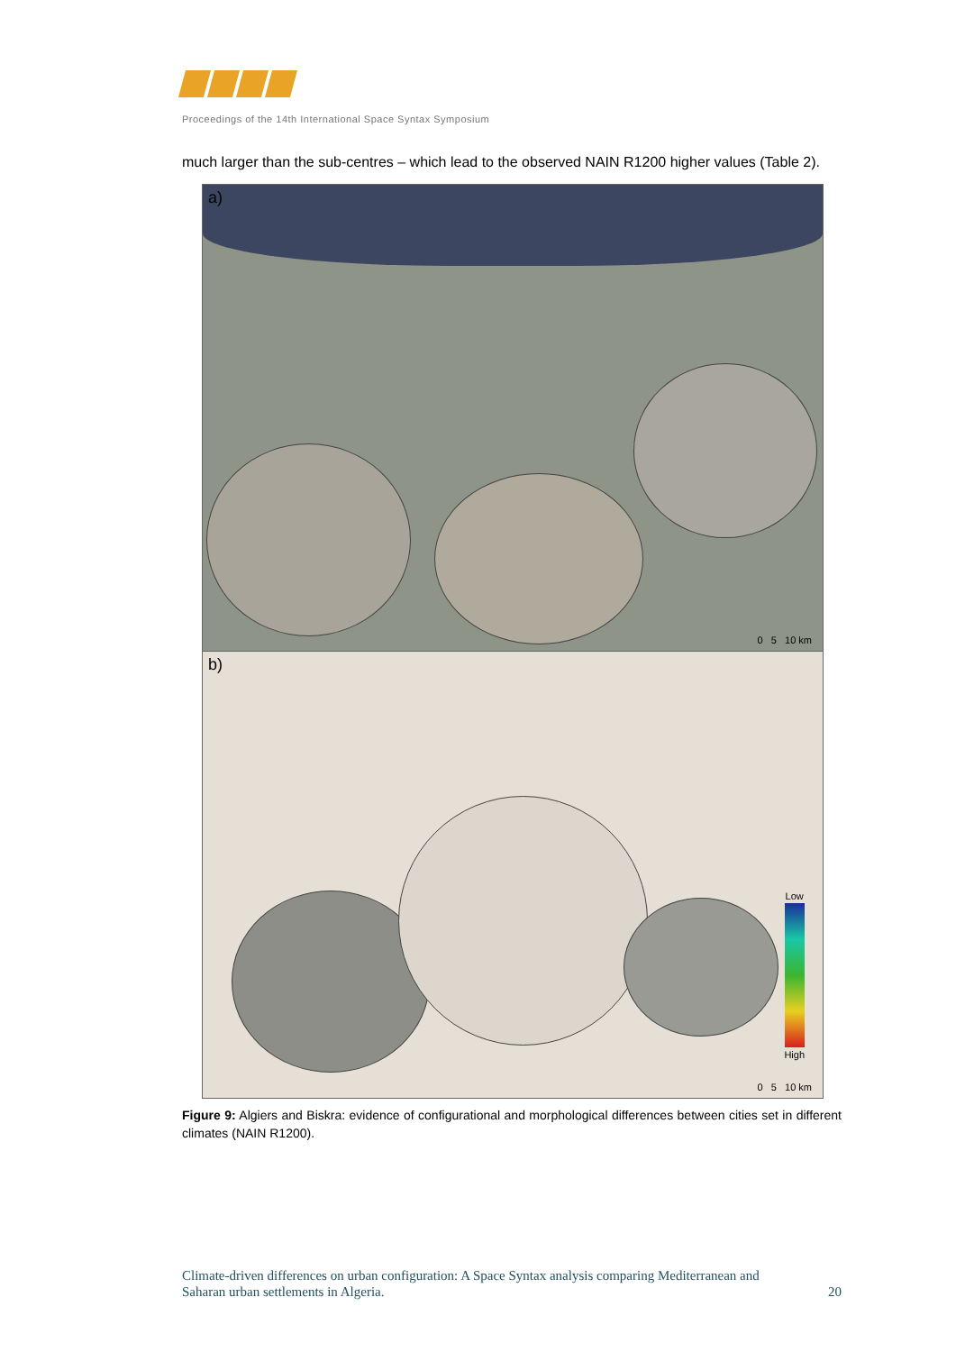Proceedings of the 14th International Space Syntax Symposium
much larger than the sub-centres – which lead to the observed NAIN R1200 higher values (Table 2).
a)
0 5 10 km
b)
Low
High
0 5 10 km
Figure 9: Algiers and Biskra: evidence of configurational and morphological differences between cities set in different climates (NAIN R1200).
Climate-driven differences on urban configuration: A Space Syntax analysis comparing Mediterranean and
Saharan urban settlements in Algeria. 20